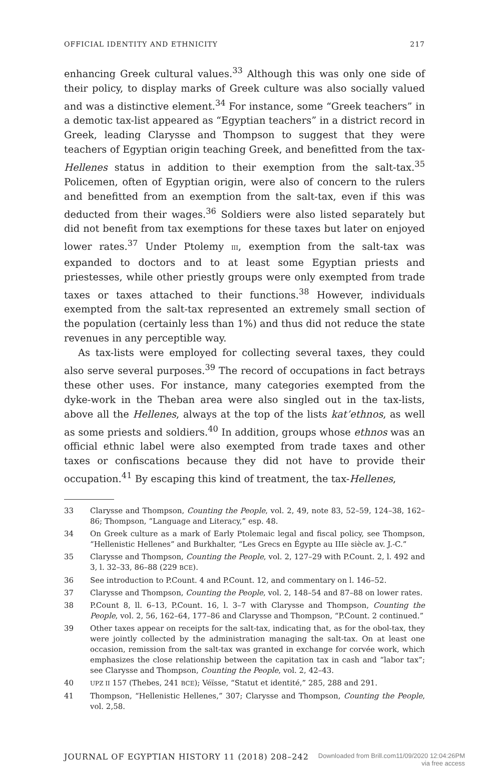OFFICIAL IDENTITY AND ETHNICITY 217
enhancing Greek cultural values.<sup>33</sup> Although this was only one side of their policy, to display marks of Greek culture was also socially valued and was a distinctive element.<sup>34</sup> For instance, some “Greek teachers” in a demotic tax-list appeared as “Egyptian teachers” in a district record in Greek, leading Clarysse and Thompson to suggest that they were teachers of Egyptian origin teaching Greek, and benefitted from the tax-Hellenes status in addition to their exemption from the salt-tax.<sup>35</sup> Policemen, often of Egyptian origin, were also of concern to the rulers and benefitted from an exemption from the salt-tax, even if this was deducted from their wages.<sup>36</sup> Soldiers were also listed separately but did not benefit from tax exemptions for these taxes but later on enjoyed lower rates.<sup>37</sup> Under Ptolemy III, exemption from the salt-tax was expanded to doctors and to at least some Egyptian priests and priestesses, while other priestly groups were only exempted from trade taxes or taxes attached to their functions.<sup>38</sup> However, individuals exempted from the salt-tax represented an extremely small section of the population (certainly less than 1%) and thus did not reduce the state revenues in any perceptible way.
As tax-lists were employed for collecting several taxes, they could also serve several purposes.<sup>39</sup> The record of occupations in fact betrays these other uses. For instance, many categories exempted from the dyke-work in the Theban area were also singled out in the tax-lists, above all the Hellenes, always at the top of the lists kat’ethnos, as well as some priests and soldiers.<sup>40</sup> In addition, groups whose ethnos was an official ethnic label were also exempted from trade taxes and other taxes or confiscations because they did not have to provide their occupation.<sup>41</sup> By escaping this kind of treatment, the tax-Hellenes,
33 Clarysse and Thompson, Counting the People, vol. 2, 49, note 83, 52–59, 124–38, 162–86; Thompson, “Language and Literacy,” esp. 48.
34 On Greek culture as a mark of Early Ptolemaic legal and fiscal policy, see Thompson, “Hellenistic Hellenes” and Burkhalter, “Les Grecs en Égypte au IIIe siècle av. J.-C.”
35 Clarysse and Thompson, Counting the People, vol. 2, 127–29 with P.Count. 2, l. 492 and 3, l. 32–33, 86–88 (229 BCE).
36 See introduction to P.Count. 4 and P.Count. 12, and commentary on l. 146–52.
37 Clarysse and Thompson, Counting the People, vol. 2, 148–54 and 87–88 on lower rates.
38 P.Count 8, ll. 6–13, P.Count. 16, l. 3–7 with Clarysse and Thompson, Counting the People, vol. 2, 56, 162–64, 177–86 and Clarysse and Thompson, “P.Count. 2 continued.”
39 Other taxes appear on receipts for the salt-tax, indicating that, as for the obol-tax, they were jointly collected by the administration managing the salt-tax. On at least one occasion, remission from the salt-tax was granted in exchange for corvée work, which emphasizes the close relationship between the capitation tax in cash and “labor tax”; see Clarysse and Thompson, Counting the People, vol. 2, 42–43.
40
UPZ II 157 (Thebes, 241 BCE); Véïsse, “Statut et identité,” 285, 288 and 291.
41 Thompson, “Hellenistic Hellenes,” 307; Clarysse and Thompson, Counting the People, vol. 2,58.
JOURNAL OF EGYPTIAN HISTORY 11 (2018) 208–242 Downloaded from Brill.com11/09/2020 12:04:26PM
via free access